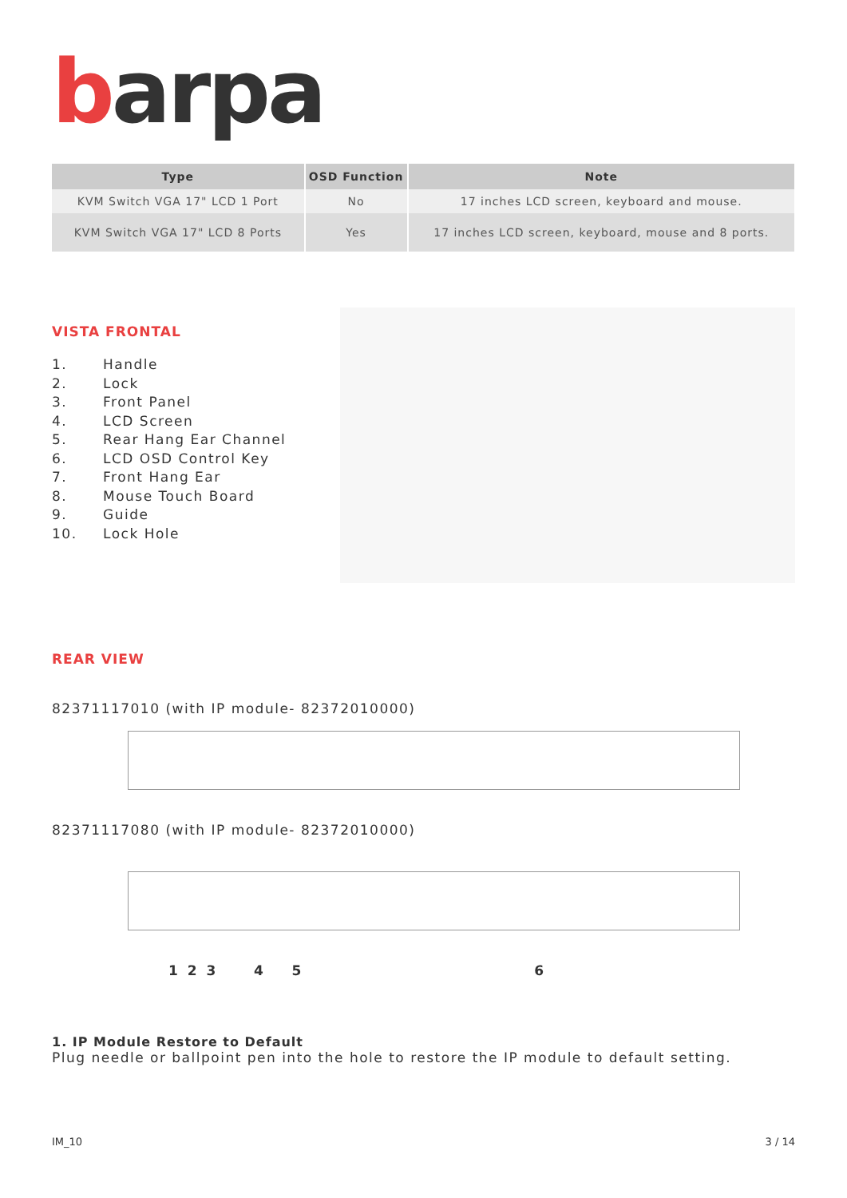barpa
| Type | OSD Function | Note |
| --- | --- | --- |
| KVM Switch VGA 17" LCD 1 Port | No | 17 inches LCD screen, keyboard and mouse. |
| KVM Switch VGA 17" LCD 8 Ports | Yes | 17 inches LCD screen, keyboard, mouse and 8 ports. |
VISTA FRONTAL
1. Handle
2. Lock
3. Front Panel
4. LCD Screen
5. Rear Hang Ear Channel
6. LCD OSD Control Key
7. Front Hang Ear
8. Mouse Touch Board
9. Guide
10. Lock Hole
REAR VIEW
82371117010 (with IP module- 82372010000)
82371117080 (with IP module- 82372010000)
1 2 3 4 5 6
1. IP Module Restore to Default
Plug needle or ballpoint pen into the hole to restore the IP module to default setting.
IM_10 3 / 14